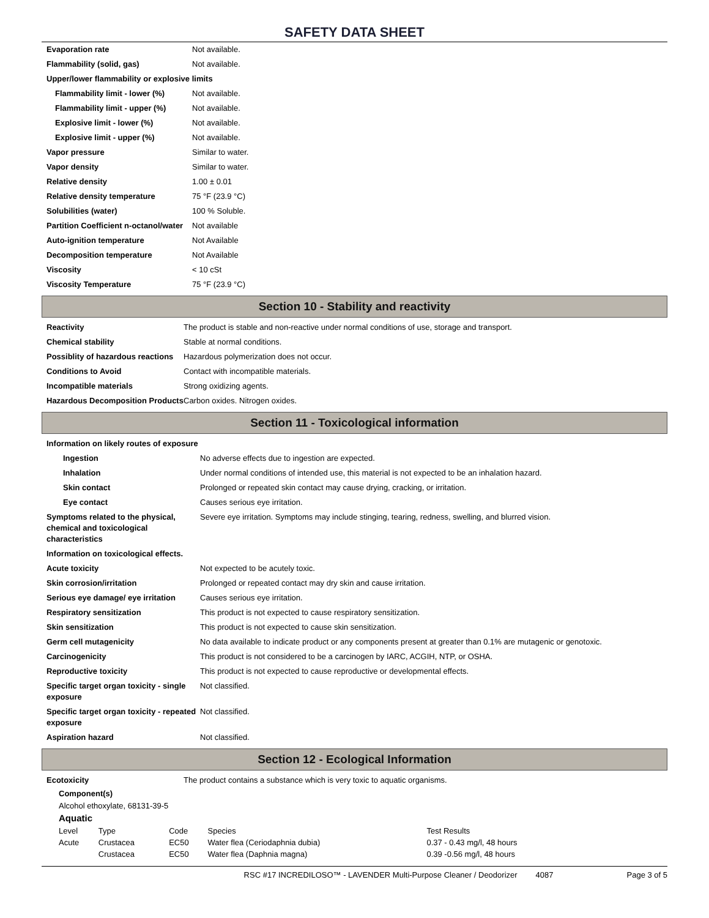SAFETY DATA SHEET
| Evaporation rate | Not available. |
| Flammability (solid, gas) | Not available. |
| Upper/lower flammability or explosive limits | |
| Flammability limit - lower (%) | Not available. |
| Flammability limit - upper (%) | Not available. |
| Explosive limit - lower (%) | Not available. |
| Explosive limit - upper (%) | Not available. |
| Vapor pressure | Similar to water. |
| Vapor density | Similar to water. |
| Relative density | 1.00 ± 0.01 |
| Relative density temperature | 75 °F (23.9 °C) |
| Solubilities (water) | 100 % Soluble. |
| Partition Coefficient n-octanol/water | Not available |
| Auto-ignition temperature | Not Available |
| Decomposition temperature | Not Available |
| Viscosity | < 10 cSt |
| Viscosity Temperature | 75 °F (23.9 °C) |
Section 10 - Stability and reactivity
| Reactivity | The product is stable and non-reactive under normal conditions of use, storage and transport. |
| Chemical stability | Stable at normal conditions. |
| Possiblity of hazardous reactions | Hazardous polymerization does not occur. |
| Conditions to Avoid | Contact with incompatible materials. |
| Incompatible materials | Strong oxidizing agents. |
| Hazardous Decomposition Products | Carbon oxides. Nitrogen oxides. |
Section 11 - Toxicological information
| Information on likely routes of exposure | |
| Ingestion | No adverse effects due to ingestion are expected. |
| Inhalation | Under normal conditions of intended use, this material is not expected to be an inhalation hazard. |
| Skin contact | Prolonged or repeated skin contact may cause drying, cracking, or irritation. |
| Eye contact | Causes serious eye irritation. |
| Symptoms related to the physical, chemical and toxicological characteristics | Severe eye irritation. Symptoms may include stinging, tearing, redness, swelling, and blurred vision. |
| Information on toxicological effects. | |
| Acute toxicity | Not expected to be acutely toxic. |
| Skin corrosion/irritation | Prolonged or repeated contact may dry skin and cause irritation. |
| Serious eye damage/ eye irritation | Causes serious eye irritation. |
| Respiratory sensitization | This product is not expected to cause respiratory sensitization. |
| Skin sensitization | This product is not expected to cause skin sensitization. |
| Germ cell mutagenicity | No data available to indicate product or any components present at greater than 0.1% are mutagenic or genotoxic. |
| Carcinogenicity | This product is not considered to be a carcinogen by IARC, ACGIH, NTP, or OSHA. |
| Reproductive toxicity | This product is not expected to cause reproductive or developmental effects. |
| Specific target organ toxicity - single exposure | Not classified. |
| Specific target organ toxicity - repeated exposure | Not classified. |
| Aspiration hazard | Not classified. |
Section 12 - Ecological Information
| Ecotoxicity | The product contains a substance which is very toxic to aquatic organisms. |
Component(s)
Alcohol ethoxylate, 68131-39-5
Aquatic
| Level | Type | Code | Species | Test Results |
| --- | --- | --- | --- | --- |
| Acute | Crustacea | EC50 | Water flea (Ceriodaphnia dubia) | 0.37 - 0.43 mg/l, 48 hours |
| | Crustacea | EC50 | Water flea (Daphnia magna) | 0.39 -0.56 mg/l, 48 hours |
RSC #17 INCREDILOSO™ - LAVENDER Multi-Purpose Cleaner / Deodorizer 4087 Page 3 of 5